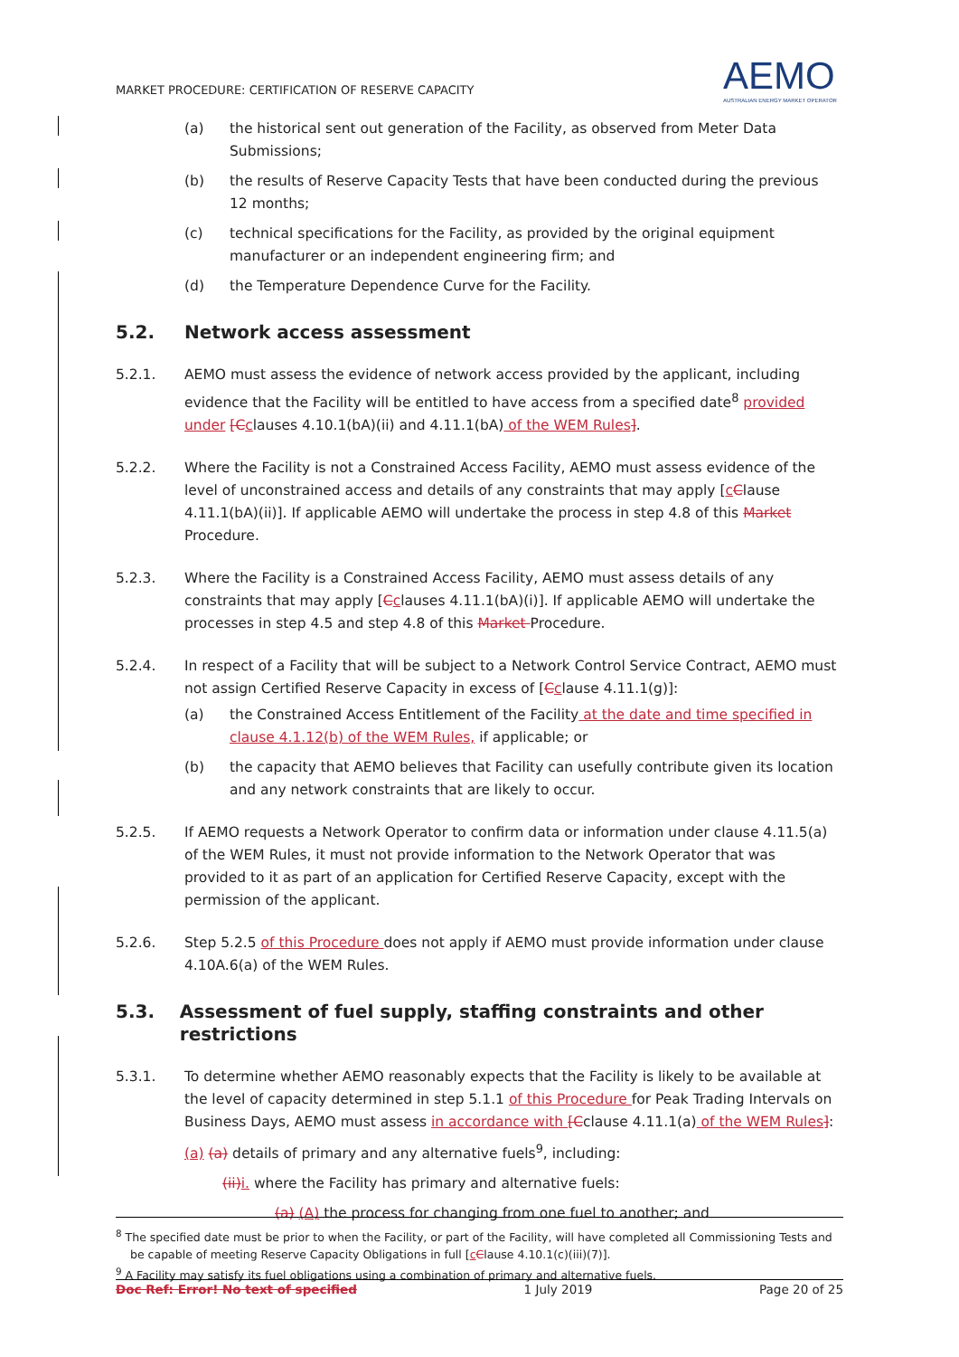MARKET PROCEDURE: CERTIFICATION OF RESERVE CAPACITY
AEMO
AUSTRALIAN ENERGY MARKET OPERATOR
(a) the historical sent out generation of the Facility, as observed from Meter Data Submissions;
(b) the results of Reserve Capacity Tests that have been conducted during the previous 12 months;
(c) technical specifications for the Facility, as provided by the original equipment manufacturer or an independent engineering firm; and
(d) the Temperature Dependence Curve for the Facility.
5.2. Network access assessment
5.2.1. AEMO must assess the evidence of network access provided by the applicant, including evidence that the Facility will be entitled to have access from a specified date<sup>8</sup> provided under [C clauses 4.10.1(bA)(ii) and 4.11.1(bA) of the WEM Rules].
5.2.2. Where the Facility is not a Constrained Access Facility, AEMO must assess evidence of the level of unconstrained access and details of any constraints that may apply [cClause 4.11.1(bA)(ii)]. If applicable AEMO will undertake the process in step 4.8 of this Market Procedure.
5.2.3. Where the Facility is a Constrained Access Facility, AEMO must assess details of any constraints that may apply [Cclauses 4.11.1(bA)(i)]. If applicable AEMO will undertake the processes in step 4.5 and step 4.8 of this Market Procedure.
5.2.4. In respect of a Facility that will be subject to a Network Control Service Contract, AEMO must not assign Certified Reserve Capacity in excess of [Cclause 4.11.1(g)]:
(a) the Constrained Access Entitlement of the Facility at the date and time specified in clause 4.1.12(b) of the WEM Rules, if applicable; or
(b) the capacity that AEMO believes that Facility can usefully contribute given its location and any network constraints that are likely to occur.
5.2.5. If AEMO requests a Network Operator to confirm data or information under clause 4.11.5(a) of the WEM Rules, it must not provide information to the Network Operator that was provided to it as part of an application for Certified Reserve Capacity, except with the permission of the applicant.
5.2.6. Step 5.2.5 of this Procedure does not apply if AEMO must provide information under clause 4.10A.6(a) of the WEM Rules.
5.3. Assessment of fuel supply, staffing constraints and other restrictions
5.3.1. To determine whether AEMO reasonably expects that the Facility is likely to be available at the level of capacity determined in step 5.1.1 of this Procedure for Peak Trading Intervals on Business Days, AEMO must assess in accordance with [Cclause 4.11.1(a) of the WEM Rules]:
(a) (a) details of primary and any alternative fuels<sup>9</sup>, including:
(ii) i. where the Facility has primary and alternative fuels:
(a) (A) the process for changing from one fuel to another; and
<sup>8</sup> The specified date must be prior to when the Facility, or part of the Facility, will have completed all Commissioning Tests and be capable of meeting Reserve Capacity Obligations in full [cClause 4.10.1(c)(iii)(7)].
<sup>9</sup> A Facility may satisfy its fuel obligations using a combination of primary and alternative fuels.
Doc Ref: Error! No text of specified 1 July 2019 Page 20 of 25